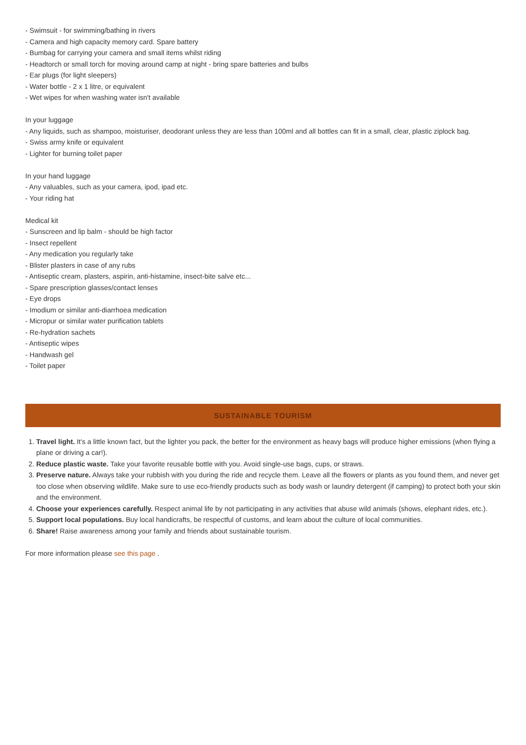- Swimsuit - for swimming/bathing in rivers
- Camera and high capacity memory card. Spare battery
- Bumbag for carrying your camera and small items whilst riding
- Headtorch or small torch for moving around camp at night - bring spare batteries and bulbs
- Ear plugs (for light sleepers)
- Water bottle - 2 x 1 litre, or equivalent
- Wet wipes for when washing water isn't available
In your luggage
- Any liquids, such as shampoo, moisturiser, deodorant unless they are less than 100ml and all bottles can fit in a small, clear, plastic ziplock bag.
- Swiss army knife or equivalent
- Lighter for burning toilet paper
In your hand luggage
- Any valuables, such as your camera, ipod, ipad etc.
- Your riding hat
Medical kit
- Sunscreen and lip balm - should be high factor
- Insect repellent
- Any medication you regularly take
- Blister plasters in case of any rubs
- Antiseptic cream, plasters, aspirin, anti-histamine, insect-bite salve etc...
- Spare prescription glasses/contact lenses
- Eye drops
- Imodium or similar anti-diarrhoea medication
- Micropur or similar water purification tablets
- Re-hydration sachets
- Antiseptic wipes
- Handwash gel
- Toilet paper
SUSTAINABLE TOURISM
1. Travel light. It's a little known fact, but the lighter you pack, the better for the environment as heavy bags will produce higher emissions (when flying a plane or driving a car!).
2. Reduce plastic waste. Take your favorite reusable bottle with you. Avoid single-use bags, cups, or straws.
3. Preserve nature. Always take your rubbish with you during the ride and recycle them. Leave all the flowers or plants as you found them, and never get too close when observing wildlife. Make sure to use eco-friendly products such as body wash or laundry detergent (if camping) to protect both your skin and the environment.
4. Choose your experiences carefully. Respect animal life by not participating in any activities that abuse wild animals (shows, elephant rides, etc.).
5. Support local populations. Buy local handicrafts, be respectful of customs, and learn about the culture of local communities.
6. Share! Raise awareness among your family and friends about sustainable tourism.
For more information please see this page .